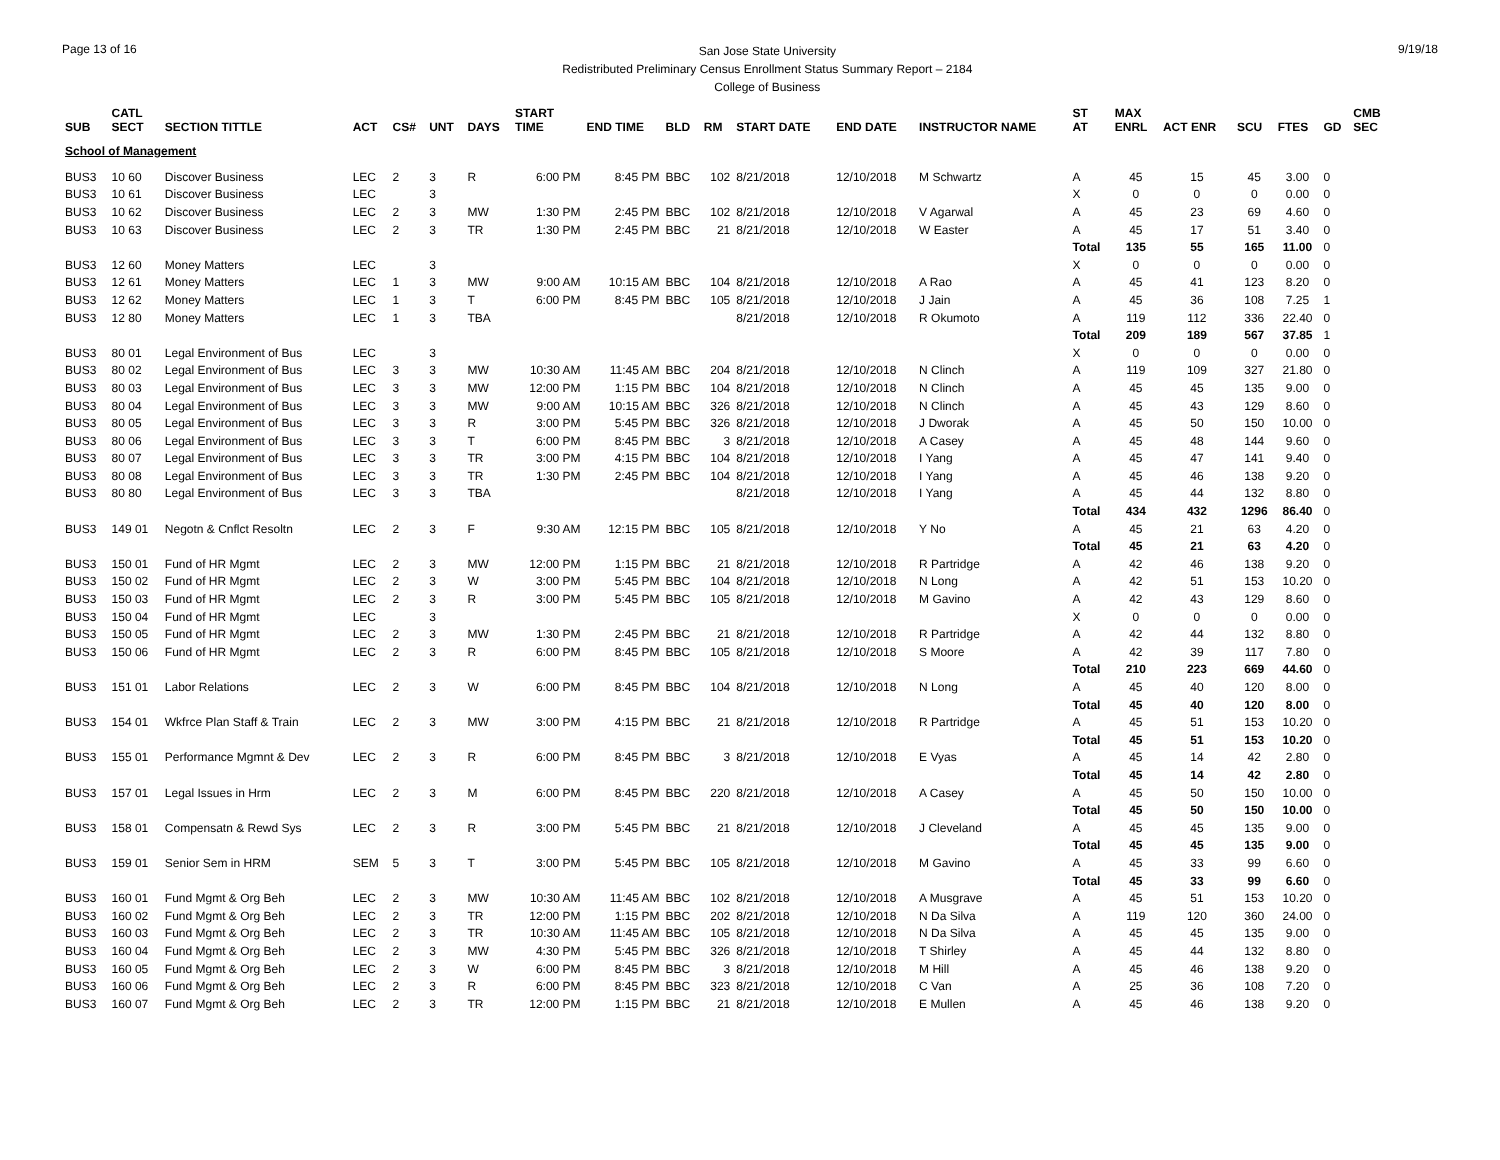Page 13 of 16
San Jose State University
Redistributed Preliminary Census Enrollment Status Summary Report – 2184
College of Business
9/19/18
| SUB | CATL SECT | SECTION TITTLE | ACT | CS# | UNT | DAYS | START TIME | END TIME | BLD | RM | START DATE | END DATE | INSTRUCTOR NAME | ST AT | MAX ENRL | ACT ENR | SCU | FTES | GD | CMB SEC |
| --- | --- | --- | --- | --- | --- | --- | --- | --- | --- | --- | --- | --- | --- | --- | --- | --- | --- | --- | --- | --- |
| School of Management | | | | | | | | | | | | | | | | | | | | |
| BUS3 | 10 60 | Discover Business | LEC | 2 | 3 | R | 6:00 PM | 8:45 PM | BBC | 102 | 8/21/2018 | 12/10/2018 | M Schwartz | A | 45 | 15 | 45 | 3.00 | 0 | |
| BUS3 | 10 61 | Discover Business | LEC | | 3 | | | | | | | | | X | 0 | 0 | 0 | 0.00 | 0 | |
| BUS3 | 10 62 | Discover Business | LEC | 2 | 3 | MW | 1:30 PM | 2:45 PM | BBC | 102 | 8/21/2018 | 12/10/2018 | V Agarwal | A | 45 | 23 | 69 | 4.60 | 0 | |
| BUS3 | 10 63 | Discover Business | LEC | 2 | 3 | TR | 1:30 PM | 2:45 PM | BBC | 21 | 8/21/2018 | 12/10/2018 | W Easter | A | 45 | 17 | 51 | 3.40 | 0 | |
| | | | | | | | | | | | | | | Total | 135 | 55 | 165 | 11.00 | 0 | |
| BUS3 | 12 60 | Money Matters | LEC | | 3 | | | | | | | | | X | 0 | 0 | 0 | 0.00 | 0 | |
| BUS3 | 12 61 | Money Matters | LEC | 1 | 3 | MW | 9:00 AM | 10:15 AM | BBC | 104 | 8/21/2018 | 12/10/2018 | A Rao | A | 45 | 41 | 123 | 8.20 | 0 | |
| BUS3 | 12 62 | Money Matters | LEC | 1 | 3 | T | 6:00 PM | 8:45 PM | BBC | 105 | 8/21/2018 | 12/10/2018 | J Jain | A | 45 | 36 | 108 | 7.25 | 1 | |
| BUS3 | 12 80 | Money Matters | LEC | 1 | 3 | TBA | | | | | 8/21/2018 | 12/10/2018 | R Okumoto | A | 119 | 112 | 336 | 22.40 | 0 | |
| | | | | | | | | | | | | | | Total | 209 | 189 | 567 | 37.85 | 1 | |
| BUS3 | 80 01 | Legal Environment of Bus | LEC | | 3 | | | | | | | | | X | 0 | 0 | 0 | 0.00 | 0 | |
| BUS3 | 80 02 | Legal Environment of Bus | LEC | 3 | 3 | MW | 10:30 AM | 11:45 AM | BBC | 204 | 8/21/2018 | 12/10/2018 | N Clinch | A | 119 | 109 | 327 | 21.80 | 0 | |
| BUS3 | 80 03 | Legal Environment of Bus | LEC | 3 | 3 | MW | 12:00 PM | 1:15 PM | BBC | 104 | 8/21/2018 | 12/10/2018 | N Clinch | A | 45 | 45 | 135 | 9.00 | 0 | |
| BUS3 | 80 04 | Legal Environment of Bus | LEC | 3 | 3 | MW | 9:00 AM | 10:15 AM | BBC | 326 | 8/21/2018 | 12/10/2018 | N Clinch | A | 45 | 43 | 129 | 8.60 | 0 | |
| BUS3 | 80 05 | Legal Environment of Bus | LEC | 3 | 3 | R | 3:00 PM | 5:45 PM | BBC | 326 | 8/21/2018 | 12/10/2018 | J Dworak | A | 45 | 50 | 150 | 10.00 | 0 | |
| BUS3 | 80 06 | Legal Environment of Bus | LEC | 3 | 3 | T | 6:00 PM | 8:45 PM | BBC | 3 | 8/21/2018 | 12/10/2018 | A Casey | A | 45 | 48 | 144 | 9.60 | 0 | |
| BUS3 | 80 07 | Legal Environment of Bus | LEC | 3 | 3 | TR | 3:00 PM | 4:15 PM | BBC | 104 | 8/21/2018 | 12/10/2018 | I Yang | A | 45 | 47 | 141 | 9.40 | 0 | |
| BUS3 | 80 08 | Legal Environment of Bus | LEC | 3 | 3 | TR | 1:30 PM | 2:45 PM | BBC | 104 | 8/21/2018 | 12/10/2018 | I Yang | A | 45 | 46 | 138 | 9.20 | 0 | |
| BUS3 | 80 80 | Legal Environment of Bus | LEC | 3 | 3 | TBA | | | | | 8/21/2018 | 12/10/2018 | I Yang | A | 45 | 44 | 132 | 8.80 | 0 | |
| | | | | | | | | | | | | | | Total | 434 | 432 | 1296 | 86.40 | 0 | |
| BUS3 | 149 01 | Negotn & Cnflct Resoltn | LEC | 2 | 3 | F | 9:30 AM | 12:15 PM | BBC | 105 | 8/21/2018 | 12/10/2018 | Y No | A | 45 | 21 | 63 | 4.20 | 0 | |
| | | | | | | | | | | | | | | Total | 45 | 21 | 63 | 4.20 | 0 | |
| BUS3 | 150 01 | Fund of HR Mgmt | LEC | 2 | 3 | MW | 12:00 PM | 1:15 PM | BBC | 21 | 8/21/2018 | 12/10/2018 | R Partridge | A | 42 | 46 | 138 | 9.20 | 0 | |
| BUS3 | 150 02 | Fund of HR Mgmt | LEC | 2 | 3 | W | 3:00 PM | 5:45 PM | BBC | 104 | 8/21/2018 | 12/10/2018 | N Long | A | 42 | 51 | 153 | 10.20 | 0 | |
| BUS3 | 150 03 | Fund of HR Mgmt | LEC | 2 | 3 | R | 3:00 PM | 5:45 PM | BBC | 105 | 8/21/2018 | 12/10/2018 | M Gavino | A | 42 | 43 | 129 | 8.60 | 0 | |
| BUS3 | 150 04 | Fund of HR Mgmt | LEC | | 3 | | | | | | | | | X | 0 | 0 | 0 | 0.00 | 0 | |
| BUS3 | 150 05 | Fund of HR Mgmt | LEC | 2 | 3 | MW | 1:30 PM | 2:45 PM | BBC | 21 | 8/21/2018 | 12/10/2018 | R Partridge | A | 42 | 44 | 132 | 8.80 | 0 | |
| BUS3 | 150 06 | Fund of HR Mgmt | LEC | 2 | 3 | R | 6:00 PM | 8:45 PM | BBC | 105 | 8/21/2018 | 12/10/2018 | S Moore | A | 42 | 39 | 117 | 7.80 | 0 | |
| | | | | | | | | | | | | | | Total | 210 | 223 | 669 | 44.60 | 0 | |
| BUS3 | 151 01 | Labor Relations | LEC | 2 | 3 | W | 6:00 PM | 8:45 PM | BBC | 104 | 8/21/2018 | 12/10/2018 | N Long | A | 45 | 40 | 120 | 8.00 | 0 | |
| | | | | | | | | | | | | | | Total | 45 | 40 | 120 | 8.00 | 0 | |
| BUS3 | 154 01 | Wkfrce Plan Staff & Train | LEC | 2 | 3 | MW | 3:00 PM | 4:15 PM | BBC | 21 | 8/21/2018 | 12/10/2018 | R Partridge | A | 45 | 51 | 153 | 10.20 | 0 | |
| | | | | | | | | | | | | | | Total | 45 | 51 | 153 | 10.20 | 0 | |
| BUS3 | 155 01 | Performance Mgmnt & Dev | LEC | 2 | 3 | R | 6:00 PM | 8:45 PM | BBC | 3 | 8/21/2018 | 12/10/2018 | E Vyas | A | 45 | 14 | 42 | 2.80 | 0 | |
| | | | | | | | | | | | | | | Total | 45 | 14 | 42 | 2.80 | 0 | |
| BUS3 | 157 01 | Legal Issues in Hrm | LEC | 2 | 3 | M | 6:00 PM | 8:45 PM | BBC | 220 | 8/21/2018 | 12/10/2018 | A Casey | A | 45 | 50 | 150 | 10.00 | 0 | |
| | | | | | | | | | | | | | | Total | 45 | 50 | 150 | 10.00 | 0 | |
| BUS3 | 158 01 | Compensatn & Rewd Sys | LEC | 2 | 3 | R | 3:00 PM | 5:45 PM | BBC | 21 | 8/21/2018 | 12/10/2018 | J Cleveland | A | 45 | 45 | 135 | 9.00 | 0 | |
| | | | | | | | | | | | | | | Total | 45 | 45 | 135 | 9.00 | 0 | |
| BUS3 | 159 01 | Senior Sem in HRM | SEM | 5 | 3 | T | 3:00 PM | 5:45 PM | BBC | 105 | 8/21/2018 | 12/10/2018 | M Gavino | A | 45 | 33 | 99 | 6.60 | 0 | |
| | | | | | | | | | | | | | | Total | 45 | 33 | 99 | 6.60 | 0 | |
| BUS3 | 160 01 | Fund Mgmt & Org Beh | LEC | 2 | 3 | MW | 10:30 AM | 11:45 AM | BBC | 102 | 8/21/2018 | 12/10/2018 | A Musgrave | A | 45 | 51 | 153 | 10.20 | 0 | |
| BUS3 | 160 02 | Fund Mgmt & Org Beh | LEC | 2 | 3 | TR | 12:00 PM | 1:15 PM | BBC | 202 | 8/21/2018 | 12/10/2018 | N Da Silva | A | 119 | 120 | 360 | 24.00 | 0 | |
| BUS3 | 160 03 | Fund Mgmt & Org Beh | LEC | 2 | 3 | TR | 10:30 AM | 11:45 AM | BBC | 105 | 8/21/2018 | 12/10/2018 | N Da Silva | A | 45 | 45 | 135 | 9.00 | 0 | |
| BUS3 | 160 04 | Fund Mgmt & Org Beh | LEC | 2 | 3 | MW | 4:30 PM | 5:45 PM | BBC | 326 | 8/21/2018 | 12/10/2018 | T Shirley | A | 45 | 44 | 132 | 8.80 | 0 | |
| BUS3 | 160 05 | Fund Mgmt & Org Beh | LEC | 2 | 3 | W | 6:00 PM | 8:45 PM | BBC | 3 | 8/21/2018 | 12/10/2018 | M Hill | A | 45 | 46 | 138 | 9.20 | 0 | |
| BUS3 | 160 06 | Fund Mgmt & Org Beh | LEC | 2 | 3 | R | 6:00 PM | 8:45 PM | BBC | 323 | 8/21/2018 | 12/10/2018 | C Van | A | 25 | 36 | 108 | 7.20 | 0 | |
| BUS3 | 160 07 | Fund Mgmt & Org Beh | LEC | 2 | 3 | TR | 12:00 PM | 1:15 PM | BBC | 21 | 8/21/2018 | 12/10/2018 | E Mullen | A | 45 | 46 | 138 | 9.20 | 0 | |